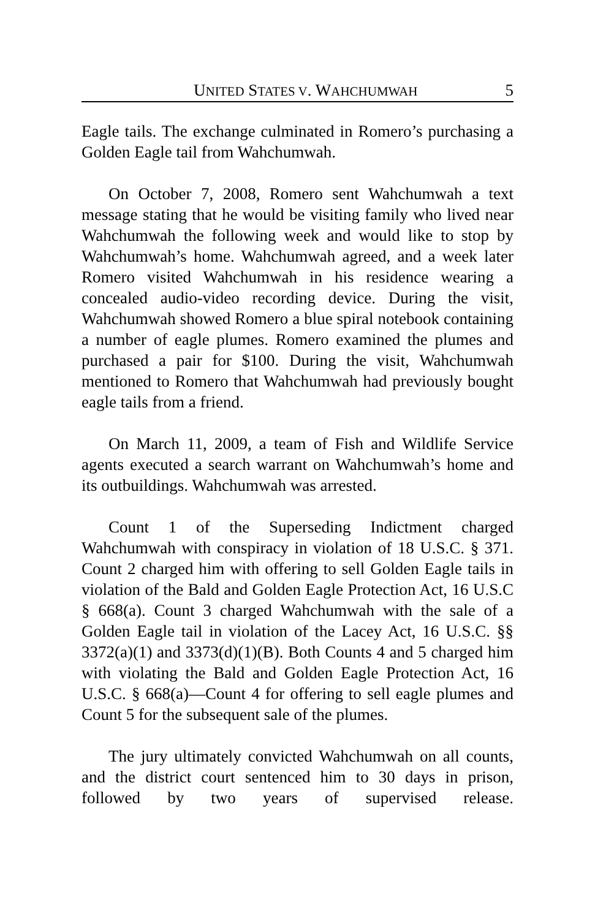UNITED STATES V. WAHCHUMWAH 5
Eagle tails. The exchange culminated in Romero’s purchasing a Golden Eagle tail from Wahchumwah.
On October 7, 2008, Romero sent Wahchumwah a text message stating that he would be visiting family who lived near Wahchumwah the following week and would like to stop by Wahchumwah’s home. Wahchumwah agreed, and a week later Romero visited Wahchumwah in his residence wearing a concealed audio-video recording device. During the visit, Wahchumwah showed Romero a blue spiral notebook containing a number of eagle plumes. Romero examined the plumes and purchased a pair for $100. During the visit, Wahchumwah mentioned to Romero that Wahchumwah had previously bought eagle tails from a friend.
On March 11, 2009, a team of Fish and Wildlife Service agents executed a search warrant on Wahchumwah’s home and its outbuildings. Wahchumwah was arrested.
Count 1 of the Superseding Indictment charged Wahchumwah with conspiracy in violation of 18 U.S.C. § 371. Count 2 charged him with offering to sell Golden Eagle tails in violation of the Bald and Golden Eagle Protection Act, 16 U.S.C § 668(a). Count 3 charged Wahchumwah with the sale of a Golden Eagle tail in violation of the Lacey Act, 16 U.S.C. §§ 3372(a)(1) and 3373(d)(1)(B). Both Counts 4 and 5 charged him with violating the Bald and Golden Eagle Protection Act, 16 U.S.C. § 668(a)—Count 4 for offering to sell eagle plumes and Count 5 for the subsequent sale of the plumes.
The jury ultimately convicted Wahchumwah on all counts, and the district court sentenced him to 30 days in prison, followed by two years of supervised release.